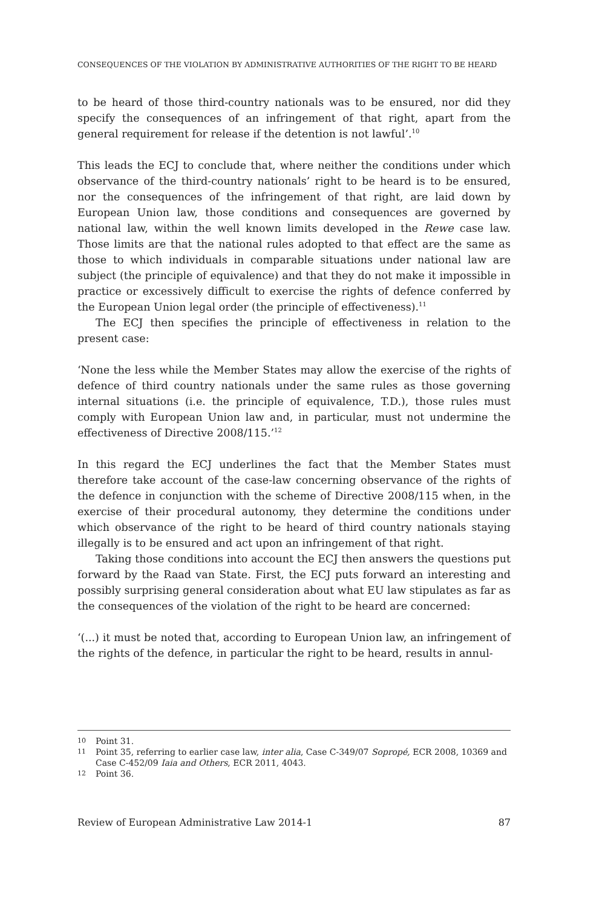CONSEQUENCES OF THE VIOLATION BY ADMINISTRATIVE AUTHORITIES OF THE RIGHT TO BE HEARD
to be heard of those third-country nationals was to be ensured, nor did they specify the consequences of an infringement of that right, apart from the general requirement for release if the detention is not lawful’.<sup>10</sup>
This leads the ECJ to conclude that, where neither the conditions under which observance of the third-country nationals’ right to be heard is to be ensured, nor the consequences of the infringement of that right, are laid down by European Union law, those conditions and consequences are governed by national law, within the well known limits developed in the Rewe case law. Those limits are that the national rules adopted to that effect are the same as those to which individuals in comparable situations under national law are subject (the principle of equivalence) and that they do not make it impossible in practice or excessively difficult to exercise the rights of defence conferred by the European Union legal order (the principle of effectiveness).<sup>11</sup>
The ECJ then specifies the principle of effectiveness in relation to the present case:
‘None the less while the Member States may allow the exercise of the rights of defence of third country nationals under the same rules as those governing internal situations (i.e. the principle of equivalence, T.D.), those rules must comply with European Union law and, in particular, must not undermine the effectiveness of Directive 2008/115.’<sup>12</sup>
In this regard the ECJ underlines the fact that the Member States must therefore take account of the case-law concerning observance of the rights of the defence in conjunction with the scheme of Directive 2008/115 when, in the exercise of their procedural autonomy, they determine the conditions under which observance of the right to be heard of third country nationals staying illegally is to be ensured and act upon an infringement of that right.
Taking those conditions into account the ECJ then answers the questions put forward by the Raad van State. First, the ECJ puts forward an interesting and possibly surprising general consideration about what EU law stipulates as far as the consequences of the violation of the right to be heard are concerned:
‘(...) it must be noted that, according to European Union law, an infringement of the rights of the defence, in particular the right to be heard, results in annul-
10 Point 31.
11 Point 35, referring to earlier case law, inter alia, Case C-349/07 Sopropé, ECR 2008, 10369 and Case C-452/09 Iaia and Others, ECR 2011, 4043.
12 Point 36.
Review of European Administrative Law 2014-1 87